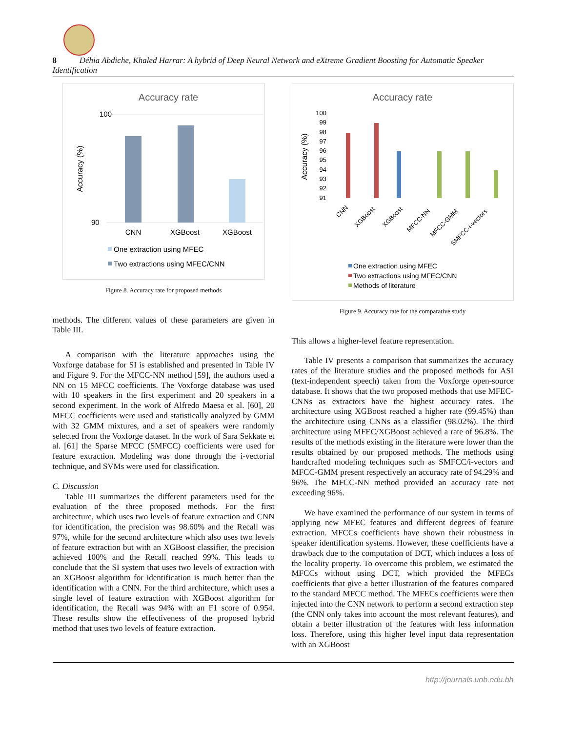8 Déhia Abdiche, Khaled Harrar: A hybrid of Deep Neural Network and eXtreme Gradient Boosting for Automatic Speaker Identification
Accuracy rate
100
90
Accuracy (%)
CNN
XGBoost
XGBoost
One extraction using MFEC
Two extractions using MFEC/CNN
Figure 8. Accuracy rate for proposed methods
methods. The different values of these parameters are given in Table III.
A comparison with the literature approaches using the Voxforge database for SI is established and presented in Table IV and Figure 9. For the MFCC-NN method [59], the authors used a NN on 15 MFCC coefficients. The Voxforge database was used with 10 speakers in the first experiment and 20 speakers in a second experiment. In the work of Alfredo Maesa et al. [60], 20 MFCC coefficients were used and statistically analyzed by GMM with 32 GMM mixtures, and a set of speakers were randomly selected from the Voxforge dataset. In the work of Sara Sekkate et al. [61] the Sparse MFCC (SMFCC) coefficients were used for feature extraction. Modeling was done through the i-vectorial technique, and SVMs were used for classification.
C. Discussion
Table III summarizes the different parameters used for the evaluation of the three proposed methods. For the first architecture, which uses two levels of feature extraction and CNN for identification, the precision was 98.60% and the Recall was 97%, while for the second architecture which also uses two levels of feature extraction but with an XGBoost classifier, the precision achieved 100% and the Recall reached 99%. This leads to conclude that the SI system that uses two levels of extraction with an XGBoost algorithm for identification is much better than the identification with a CNN. For the third architecture, which uses a single level of feature extraction with XGBoost algorithm for identification, the Recall was 94% with an F1 score of 0.954. These results show the effectiveness of the proposed hybrid method that uses two levels of feature extraction.
Accuracy rate
Accuracy (%)
100
99
98
97
96
95
94
93
92
91
CNN
XGBoost
XGBoost
MFCC-NN
MFCC-GMM
SMFCC-i-vectors
One extraction using MFEC
Two extractions using MFEC/CNN
Methods of literature
Figure 9. Accuracy rate for the comparative study
This allows a higher-level feature representation.
Table IV presents a comparison that summarizes the accuracy rates of the literature studies and the proposed methods for ASI (text-independent speech) taken from the Voxforge open-source database. It shows that the two proposed methods that use MFEC-CNNs as extractors have the highest accuracy rates. The architecture using XGBoost reached a higher rate (99.45%) than the architecture using CNNs as a classifier (98.02%). The third architecture using MFEC/XGBoost achieved a rate of 96.8%. The results of the methods existing in the literature were lower than the results obtained by our proposed methods. The methods using handcrafted modeling techniques such as SMFCC/i-vectors and MFCC-GMM present respectively an accuracy rate of 94.29% and 96%. The MFCC-NN method provided an accuracy rate not exceeding 96%.
We have examined the performance of our system in terms of applying new MFEC features and different degrees of feature extraction. MFCCs coefficients have shown their robustness in speaker identification systems. However, these coefficients have a drawback due to the computation of DCT, which induces a loss of the locality property. To overcome this problem, we estimated the MFCCs without using DCT, which provided the MFECs coefficients that give a better illustration of the features compared to the standard MFCC method. The MFECs coefficients were then injected into the CNN network to perform a second extraction step (the CNN only takes into account the most relevant features), and obtain a better illustration of the features with less information loss. Therefore, using this higher level input data representation with an XGBoost
http://journals.uob.edu.bh